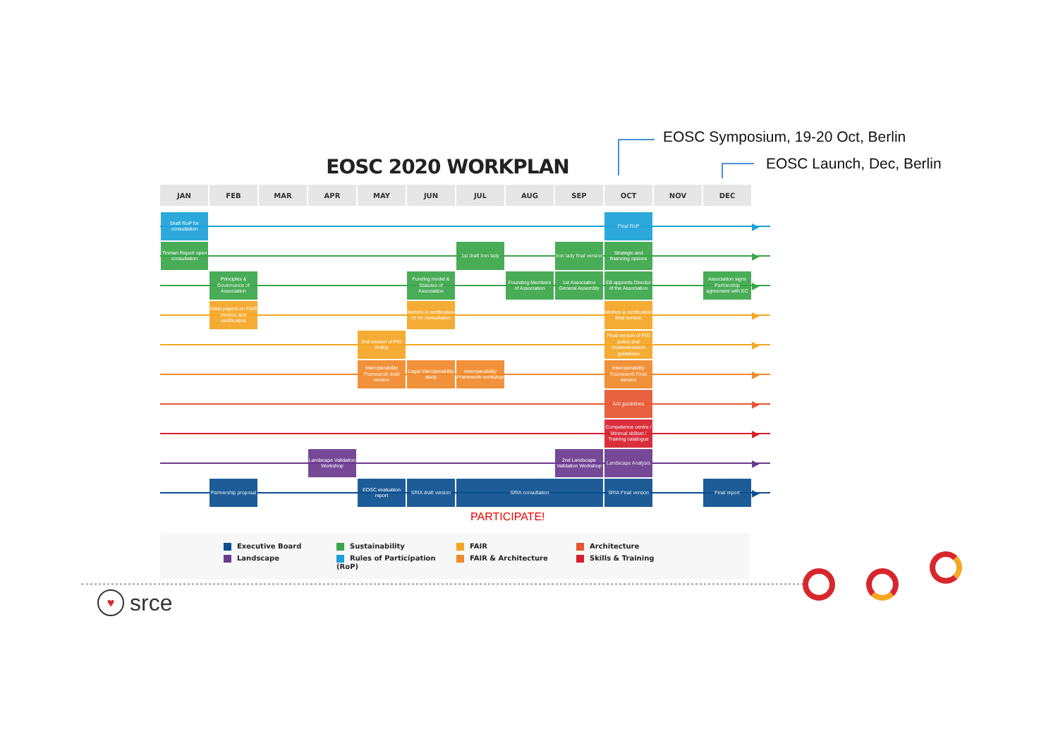EOSC Symposium, 19-20 Oct, Berlin
EOSC Launch, Dec, Berlin
EOSC 2020 WORKPLAN
| JAN | FEB | MAR | APR | MAY | JUN | JUL | AUG | SEP | OCT | NOV | DEC | |
| --- | --- | --- | --- | --- | --- | --- | --- | --- | --- | --- | --- | --- |
| Draft RoP for consultation | | | | | | | | | Final RoP | | | ▶ |
| Tinman Report open consultation | | | | | | 1st draft Iron lady | | Iron lady final version | Strategic and financing options | | | ▶ |
| | Principles & Governance of Association | | | | Funding model & Statutes of Association | | Founding Members of Association | 1st Association General Assembly | EB appoints Director of the Association | | Association signs Partnership agreement with EC | ▶ |
| | Initial papers on FAIR metrics and certification | | | | Metrics & certification v2 for consultation | | | | Metrics & certification final version | | | ▶ |
| | | | | 2nd version of PID Policy | | | | | Final version of PID policy and implementation guidelines | | | ▶ |
| | | | | Interoperability Framework draft version | Legal Interoperability study | Interoperability Framework workshop | | | Interoperability Framework Final version | | | ▶ |
| | | | | | | | | | AAI guidelines | | | ▶ |
| | | | | | | | | | Competence centre / Minimal skillset / Training catalogue | | | ▶ |
| | | | Landscape Validation Workshop | | | | | 2nd Landscape Validation Workshop | Landscape Analysis | | | ▶ |
| | Partnership proposal | | | EOSC evaluation report | SRIA draft version | SRIA consultation | | | SRIA Final version | | Final report | ▶ |
PARTICIPATE!
Executive Board
Landscape
Sustainability
Rules of Participation (RoP)
FAIR
FAIR & Architecture
Architecture
Skills & Training
♥ srce